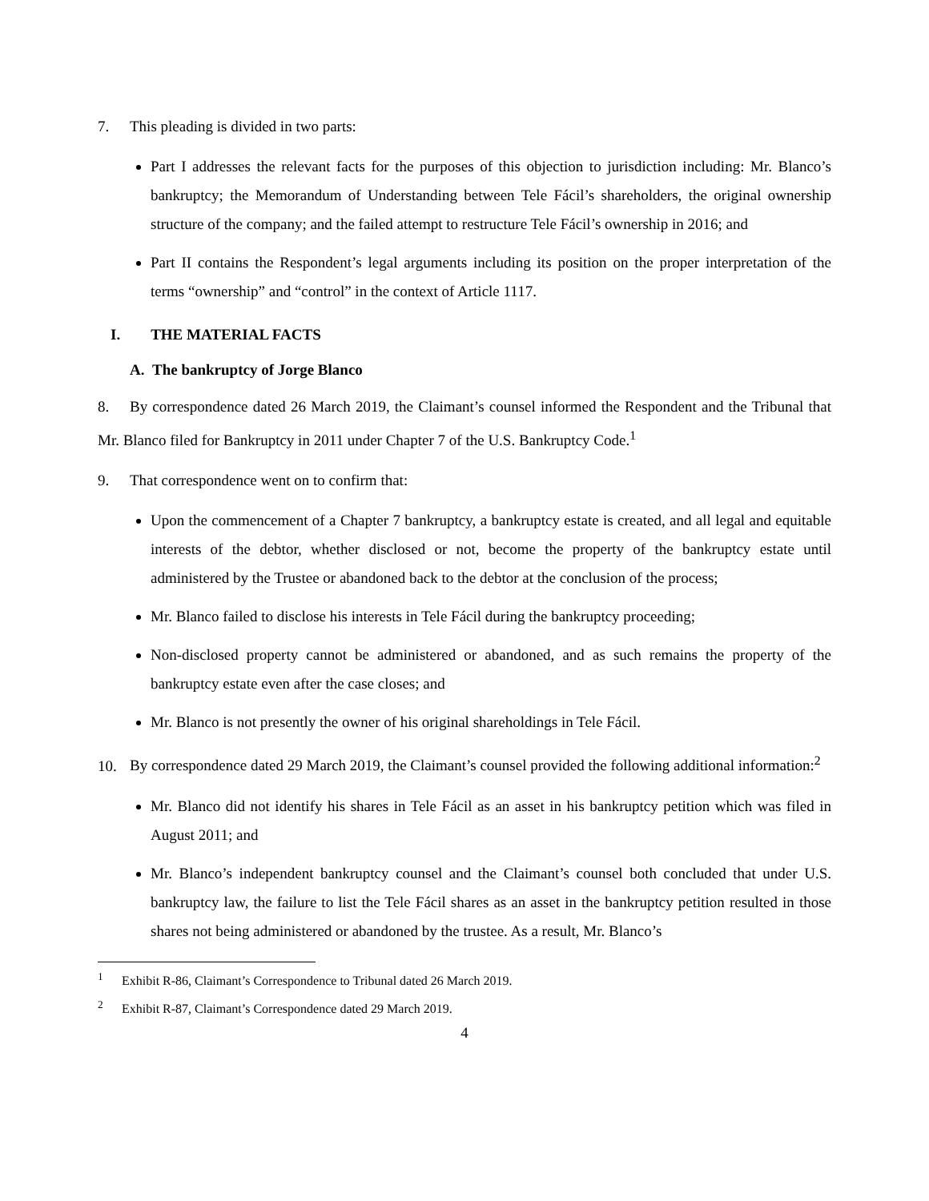7. This pleading is divided in two parts:
Part I addresses the relevant facts for the purposes of this objection to jurisdiction including: Mr. Blanco’s bankruptcy; the Memorandum of Understanding between Tele Fácil’s shareholders, the original ownership structure of the company; and the failed attempt to restructure Tele Fácil’s ownership in 2016; and
Part II contains the Respondent’s legal arguments including its position on the proper interpretation of the terms “ownership” and “control” in the context of Article 1117.
I. THE MATERIAL FACTS
A. The bankruptcy of Jorge Blanco
8. By correspondence dated 26 March 2019, the Claimant’s counsel informed the Respondent and the Tribunal that Mr. Blanco filed for Bankruptcy in 2011 under Chapter 7 of the U.S. Bankruptcy Code.<sup>1</sup>
9. That correspondence went on to confirm that:
Upon the commencement of a Chapter 7 bankruptcy, a bankruptcy estate is created, and all legal and equitable interests of the debtor, whether disclosed or not, become the property of the bankruptcy estate until administered by the Trustee or abandoned back to the debtor at the conclusion of the process;
Mr. Blanco failed to disclose his interests in Tele Fácil during the bankruptcy proceeding;
Non-disclosed property cannot be administered or abandoned, and as such remains the property of the bankruptcy estate even after the case closes; and
Mr. Blanco is not presently the owner of his original shareholdings in Tele Fácil.
10. By correspondence dated 29 March 2019, the Claimant’s counsel provided the following additional information:<sup>2</sup>
Mr. Blanco did not identify his shares in Tele Fácil as an asset in his bankruptcy petition which was filed in August 2011; and
Mr. Blanco’s independent bankruptcy counsel and the Claimant’s counsel both concluded that under U.S. bankruptcy law, the failure to list the Tele Fácil shares as an asset in the bankruptcy petition resulted in those shares not being administered or abandoned by the trustee. As a result, Mr. Blanco’s
<sup>1</sup> Exhibit R-86, Claimant’s Correspondence to Tribunal dated 26 March 2019.
<sup>2</sup> Exhibit R-87, Claimant’s Correspondence dated 29 March 2019.
4